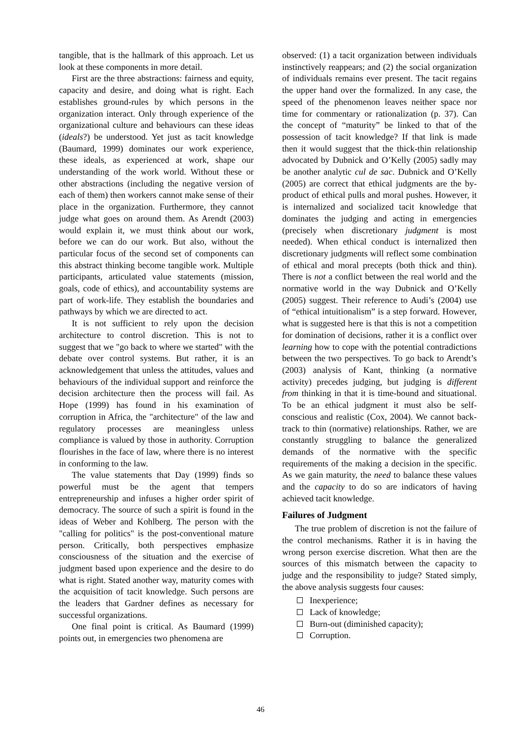tangible, that is the hallmark of this approach. Let us look at these components in more detail.
First are the three abstractions: fairness and equity, capacity and desire, and doing what is right. Each establishes ground-rules by which persons in the organization interact. Only through experience of the organizational culture and behaviours can these ideas (ideals?) be understood. Yet just as tacit knowledge (Baumard, 1999) dominates our work experience, these ideals, as experienced at work, shape our understanding of the work world. Without these or other abstractions (including the negative version of each of them) then workers cannot make sense of their place in the organization. Furthermore, they cannot judge what goes on around them. As Arendt (2003) would explain it, we must think about our work, before we can do our work. But also, without the particular focus of the second set of components can this abstract thinking become tangible work. Multiple participants, articulated value statements (mission, goals, code of ethics), and accountability systems are part of work-life. They establish the boundaries and pathways by which we are directed to act.
It is not sufficient to rely upon the decision architecture to control discretion. This is not to suggest that we "go back to where we started" with the debate over control systems. But rather, it is an acknowledgement that unless the attitudes, values and behaviours of the individual support and reinforce the decision architecture then the process will fail. As Hope (1999) has found in his examination of corruption in Africa, the "architecture" of the law and regulatory processes are meaningless unless compliance is valued by those in authority. Corruption flourishes in the face of law, where there is no interest in conforming to the law.
The value statements that Day (1999) finds so powerful must be the agent that tempers entrepreneurship and infuses a higher order spirit of democracy. The source of such a spirit is found in the ideas of Weber and Kohlberg. The person with the "calling for politics" is the post-conventional mature person. Critically, both perspectives emphasize consciousness of the situation and the exercise of judgment based upon experience and the desire to do what is right. Stated another way, maturity comes with the acquisition of tacit knowledge. Such persons are the leaders that Gardner defines as necessary for successful organizations.
One final point is critical. As Baumard (1999) points out, in emergencies two phenomena are
observed: (1) a tacit organization between individuals instinctively reappears; and (2) the social organization of individuals remains ever present. The tacit regains the upper hand over the formalized. In any case, the speed of the phenomenon leaves neither space nor time for commentary or rationalization (p. 37). Can the concept of “maturity” be linked to that of the possession of tacit knowledge? If that link is made then it would suggest that the thick-thin relationship advocated by Dubnick and O’Kelly (2005) sadly may be another analytic cul de sac. Dubnick and O’Kelly (2005) are correct that ethical judgments are the by-product of ethical pulls and moral pushes. However, it is internalized and socialized tacit knowledge that dominates the judging and acting in emergencies (precisely when discretionary judgment is most needed). When ethical conduct is internalized then discretionary judgments will reflect some combination of ethical and moral precepts (both thick and thin). There is not a conflict between the real world and the normative world in the way Dubnick and O’Kelly (2005) suggest. Their reference to Audi’s (2004) use of “ethical intuitionalism” is a step forward. However, what is suggested here is that this is not a competition for domination of decisions, rather it is a conflict over learning how to cope with the potential contradictions between the two perspectives. To go back to Arendt’s (2003) analysis of Kant, thinking (a normative activity) precedes judging, but judging is different from thinking in that it is time-bound and situational. To be an ethical judgment it must also be self-conscious and realistic (Cox, 2004). We cannot back-track to thin (normative) relationships. Rather, we are constantly struggling to balance the generalized demands of the normative with the specific requirements of the making a decision in the specific. As we gain maturity, the need to balance these values and the capacity to do so are indicators of having achieved tacit knowledge.
Failures of Judgment
The true problem of discretion is not the failure of the control mechanisms. Rather it is in having the wrong person exercise discretion. What then are the sources of this mismatch between the capacity to judge and the responsibility to judge? Stated simply, the above analysis suggests four causes:
Inexperience;
Lack of knowledge;
Burn-out (diminished capacity);
Corruption.
46